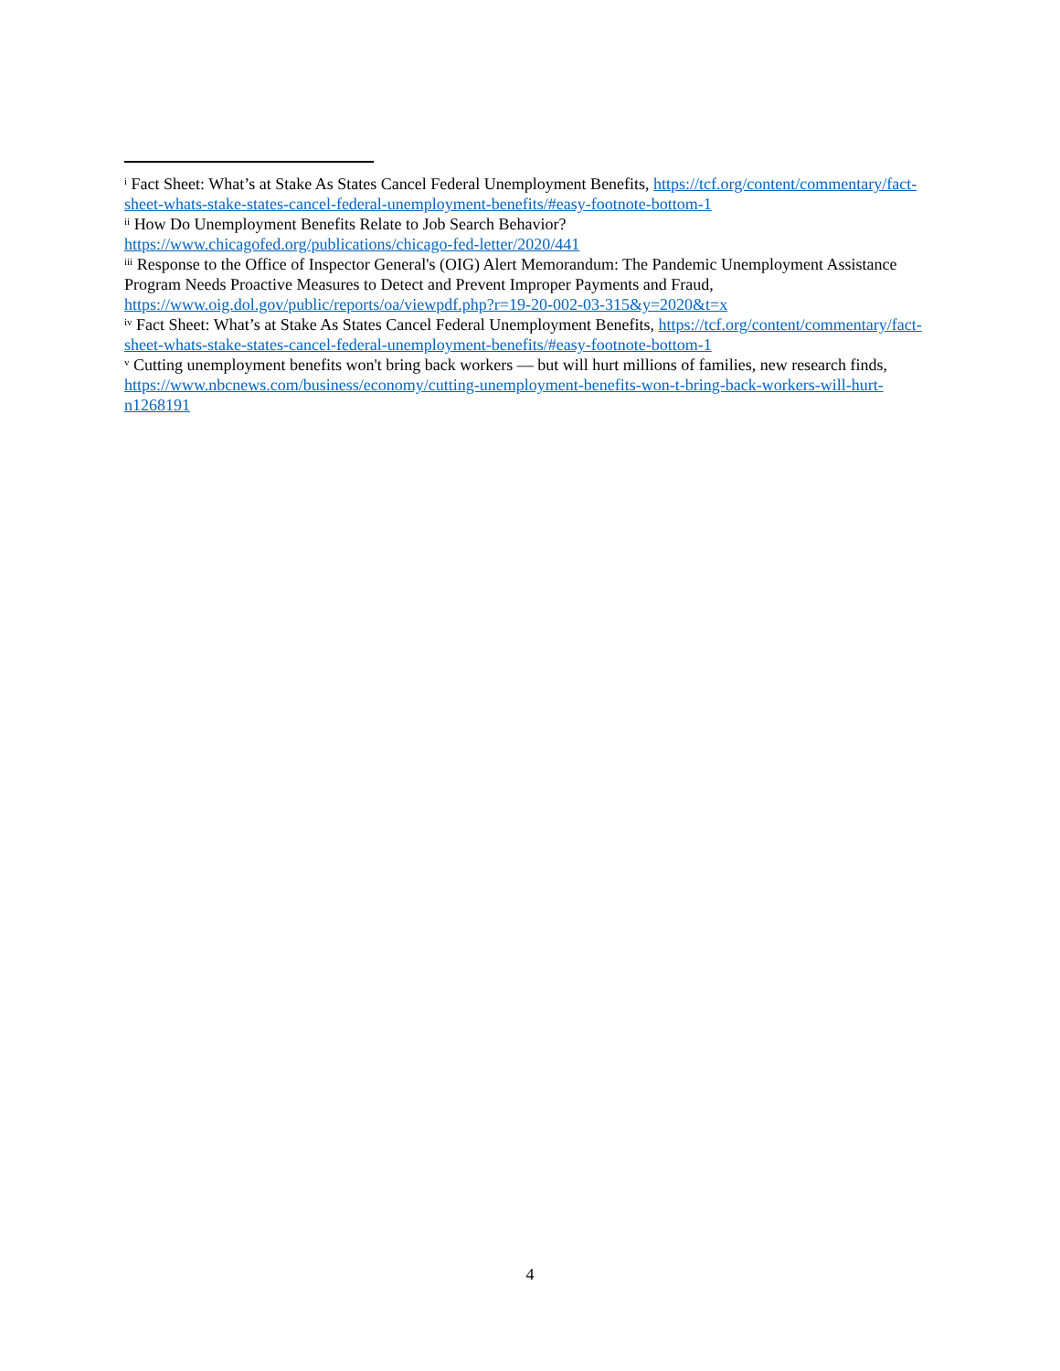<sup>i</sup> Fact Sheet: What’s at Stake As States Cancel Federal Unemployment Benefits, https://tcf.org/content/commentary/fact-sheet-whats-stake-states-cancel-federal-unemployment-benefits/#easy-footnote-bottom-1
<sup>ii</sup> How Do Unemployment Benefits Relate to Job Search Behavior?
https://www.chicagofed.org/publications/chicago-fed-letter/2020/441
<sup>iii</sup> Response to the Office of Inspector General's (OIG) Alert Memorandum: The Pandemic Unemployment Assistance Program Needs Proactive Measures to Detect and Prevent Improper Payments and Fraud, https://www.oig.dol.gov/public/reports/oa/viewpdf.php?r=19-20-002-03-315&y=2020&t=x
<sup>iv</sup> Fact Sheet: What’s at Stake As States Cancel Federal Unemployment Benefits, https://tcf.org/content/commentary/fact-sheet-whats-stake-states-cancel-federal-unemployment-benefits/#easy-footnote-bottom-1
<sup>v</sup> Cutting unemployment benefits won't bring back workers — but will hurt millions of families, new research finds, https://www.nbcnews.com/business/economy/cutting-unemployment-benefits-won-t-bring-back-workers-will-hurt-n1268191
4